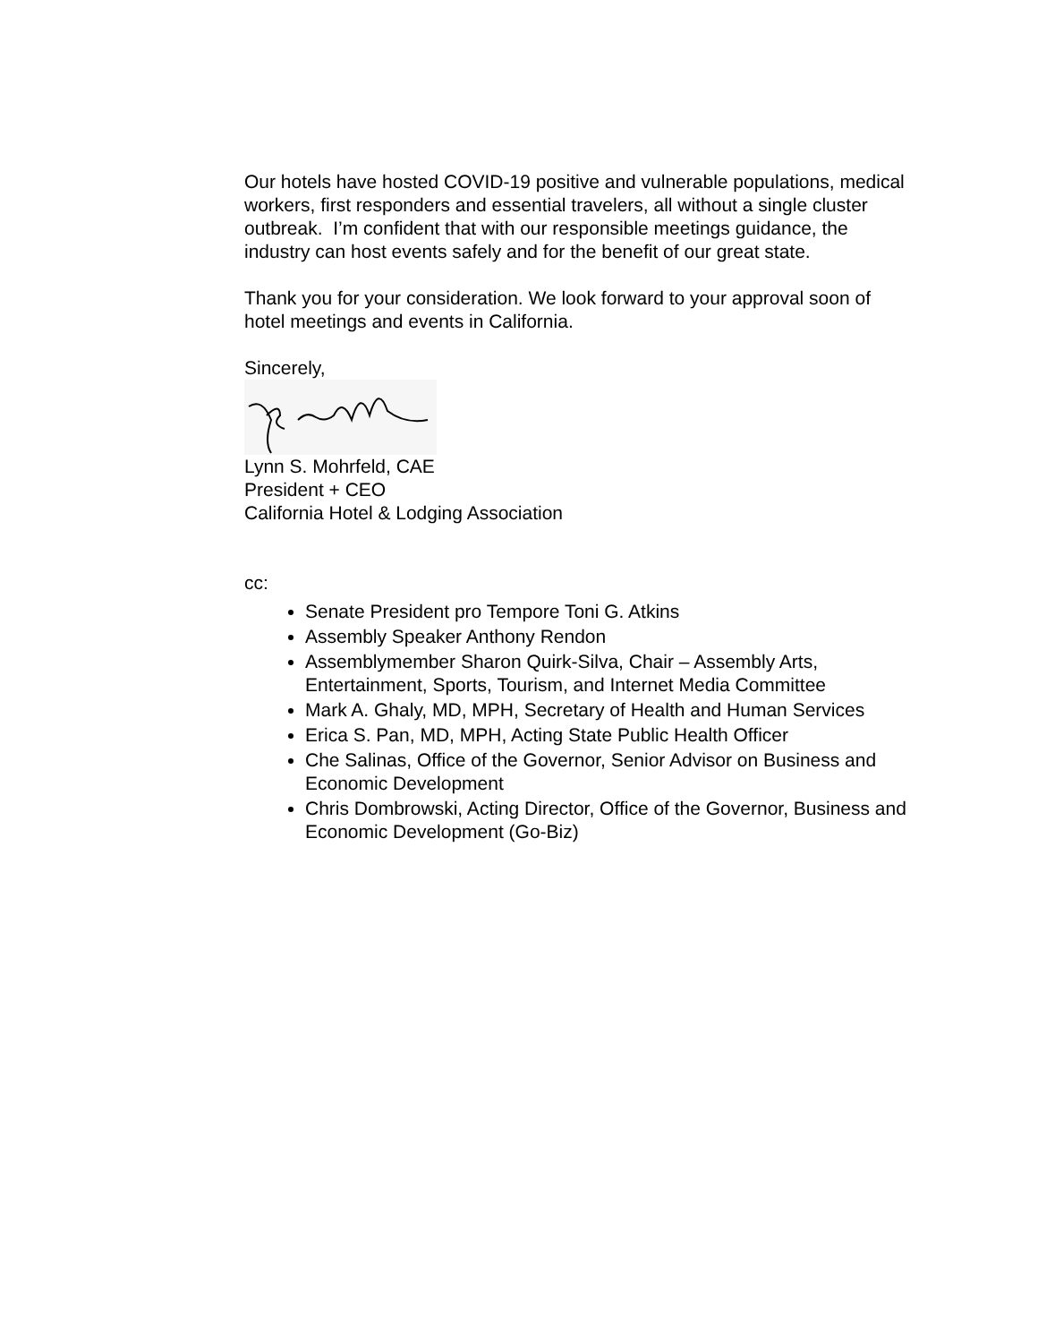Our hotels have hosted COVID-19 positive and vulnerable populations, medical workers, first responders and essential travelers, all without a single cluster outbreak. I’m confident that with our responsible meetings guidance, the industry can host events safely and for the benefit of our great state.
Thank you for your consideration. We look forward to your approval soon of hotel meetings and events in California.
Sincerely,
Lynn S. Mohrfeld, CAE
President + CEO
California Hotel & Lodging Association
cc:
Senate President pro Tempore Toni G. Atkins
Assembly Speaker Anthony Rendon
Assemblymember Sharon Quirk-Silva, Chair – Assembly Arts, Entertainment, Sports, Tourism, and Internet Media Committee
Mark A. Ghaly, MD, MPH, Secretary of Health and Human Services
Erica S. Pan, MD, MPH, Acting State Public Health Officer
Che Salinas, Office of the Governor, Senior Advisor on Business and Economic Development
Chris Dombrowski, Acting Director, Office of the Governor, Business and Economic Development (Go-Biz)